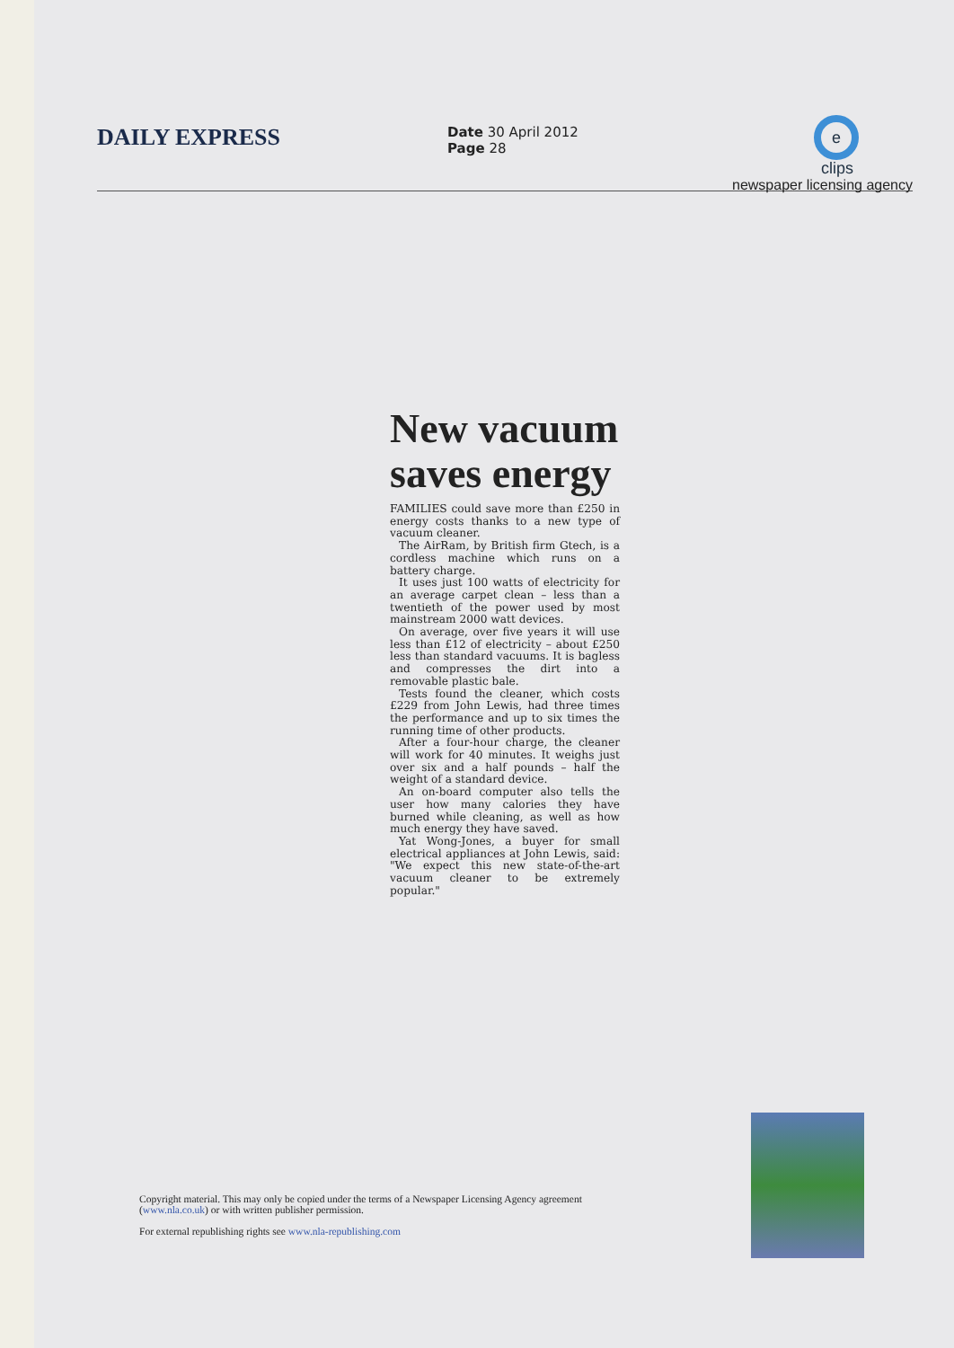DAILY EXPRESS
Date 30 April 2012
Page 28
e clips
newspaper licensing agency
New vacuum saves energy
FAMILIES could save more than £250 in energy costs thanks to a new type of vacuum cleaner.
The AirRam, by British firm Gtech, is a cordless machine which runs on a battery charge.
It uses just 100 watts of electricity for an average carpet clean – less than a twentieth of the power used by most mainstream 2000 watt devices.
On average, over five years it will use less than £12 of electricity – about £250 less than standard vacuums. It is bagless and compresses the dirt into a removable plastic bale.
Tests found the cleaner, which costs £229 from John Lewis, had three times the performance and up to six times the running time of other products.
After a four-hour charge, the cleaner will work for 40 minutes. It weighs just over six and a half pounds – half the weight of a standard device.
An on-board computer also tells the user how many calories they have burned while cleaning, as well as how much energy they have saved.
Yat Wong-Jones, a buyer for small electrical appliances at John Lewis, said: "We expect this new state-of-the-art vacuum cleaner to be extremely popular."
Copyright material. This may only be copied under the terms of a Newspaper Licensing Agency agreement (www.nla.co.uk) or with written publisher permission.
For external republishing rights see www.nla-republishing.com